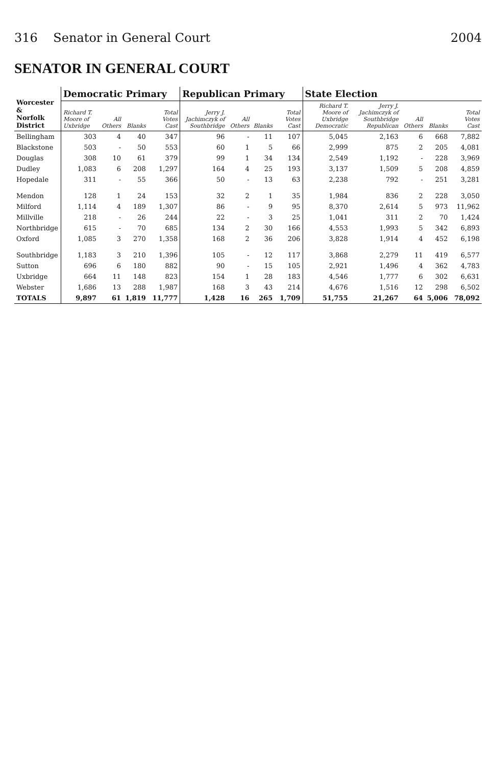316 Senator in General Court 2004
SENATOR IN GENERAL COURT
| Worcester & Norfolk District | Democratic Primary | | | | Republican Primary | | | | State Election | | | | |
| --- | --- | --- | --- | --- | --- | --- | --- | --- | --- | --- | --- | --- | --- |
| | Richard T. Moore of Uxbridge | All Others | Blanks | Total Votes Cast | Jerry J. Jachimczyk of Southbridge | All Others | Blanks | Total Votes Cast | Richard T. Moore of Uxbridge Democratic | Jerry J. Jachimczyk of Southbridge Republican | All Others | Blanks | Total Votes Cast |
| Bellingham | 303 | 4 | 40 | 347 | 96 | - | 11 | 107 | 5,045 | 2,163 | 6 | 668 | 7,882 |
| Blackstone | 503 | - | 50 | 553 | 60 | 1 | 5 | 66 | 2,999 | 875 | 2 | 205 | 4,081 |
| Douglas | 308 | 10 | 61 | 379 | 99 | 1 | 34 | 134 | 2,549 | 1,192 | - | 228 | 3,969 |
| Dudley | 1,083 | 6 | 208 | 1,297 | 164 | 4 | 25 | 193 | 3,137 | 1,509 | 5 | 208 | 4,859 |
| Hopedale | 311 | - | 55 | 366 | 50 | - | 13 | 63 | 2,238 | 792 | - | 251 | 3,281 |
| Mendon | 128 | 1 | 24 | 153 | 32 | 2 | 1 | 35 | 1,984 | 836 | 2 | 228 | 3,050 |
| Milford | 1,114 | 4 | 189 | 1,307 | 86 | - | 9 | 95 | 8,370 | 2,614 | 5 | 973 | 11,962 |
| Millville | 218 | - | 26 | 244 | 22 | - | 3 | 25 | 1,041 | 311 | 2 | 70 | 1,424 |
| Northbridge | 615 | - | 70 | 685 | 134 | 2 | 30 | 166 | 4,553 | 1,993 | 5 | 342 | 6,893 |
| Oxford | 1,085 | 3 | 270 | 1,358 | 168 | 2 | 36 | 206 | 3,828 | 1,914 | 4 | 452 | 6,198 |
| Southbridge | 1,183 | 3 | 210 | 1,396 | 105 | - | 12 | 117 | 3,868 | 2,279 | 11 | 419 | 6,577 |
| Sutton | 696 | 6 | 180 | 882 | 90 | - | 15 | 105 | 2,921 | 1,496 | 4 | 362 | 4,783 |
| Uxbridge | 664 | 11 | 148 | 823 | 154 | 1 | 28 | 183 | 4,546 | 1,777 | 6 | 302 | 6,631 |
| Webster | 1,686 | 13 | 288 | 1,987 | 168 | 3 | 43 | 214 | 4,676 | 1,516 | 12 | 298 | 6,502 |
| TOTALS | 9,897 | 61 | 1,819 | 11,777 | 1,428 | 16 | 265 | 1,709 | 51,755 | 21,267 | 64 | 5,006 | 78,092 |